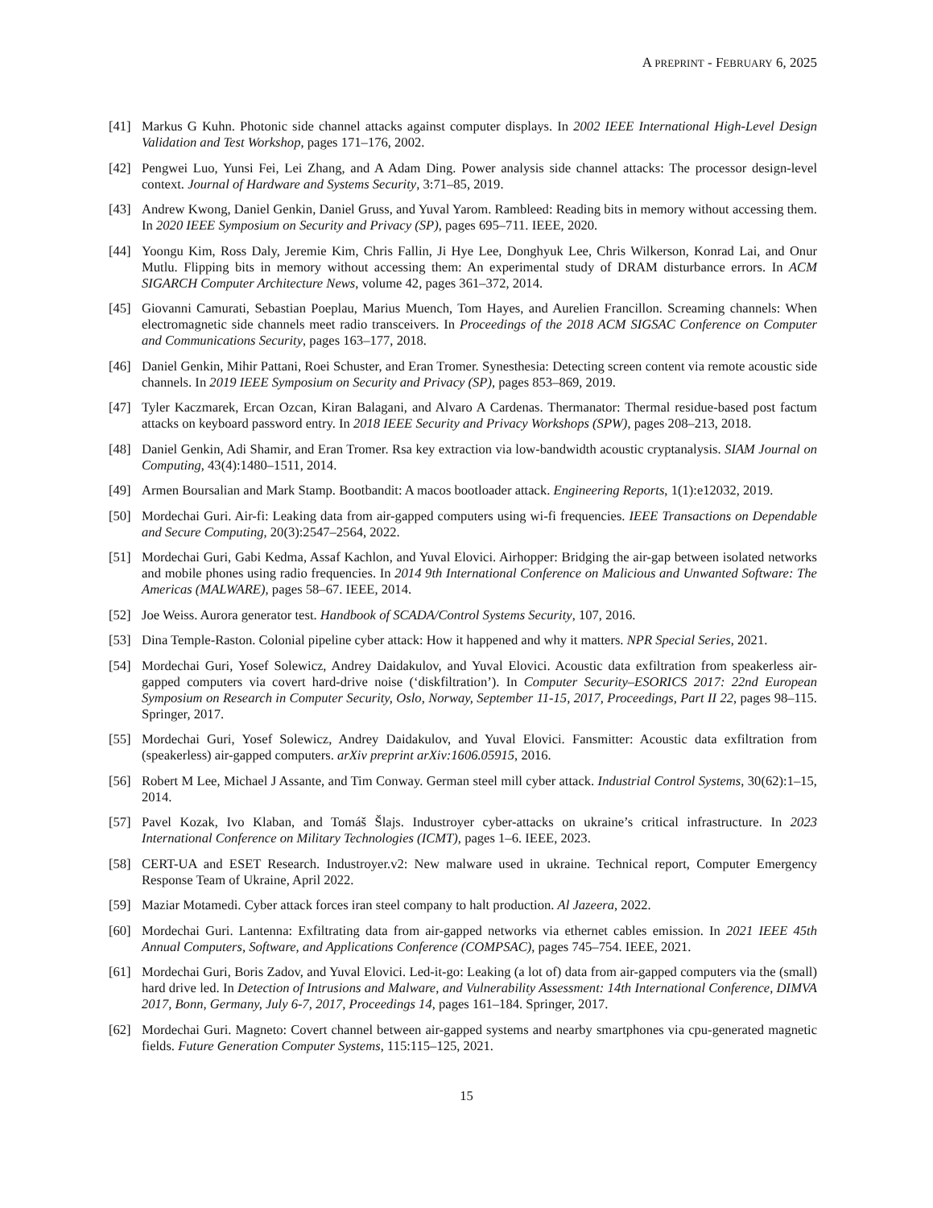A PREPRINT - FEBRUARY 6, 2025
[41] Markus G Kuhn. Photonic side channel attacks against computer displays. In 2002 IEEE International High-Level Design Validation and Test Workshop, pages 171–176, 2002.
[42] Pengwei Luo, Yunsi Fei, Lei Zhang, and A Adam Ding. Power analysis side channel attacks: The processor design-level context. Journal of Hardware and Systems Security, 3:71–85, 2019.
[43] Andrew Kwong, Daniel Genkin, Daniel Gruss, and Yuval Yarom. Rambleed: Reading bits in memory without accessing them. In 2020 IEEE Symposium on Security and Privacy (SP), pages 695–711. IEEE, 2020.
[44] Yoongu Kim, Ross Daly, Jeremie Kim, Chris Fallin, Ji Hye Lee, Donghyuk Lee, Chris Wilkerson, Konrad Lai, and Onur Mutlu. Flipping bits in memory without accessing them: An experimental study of DRAM disturbance errors. In ACM SIGARCH Computer Architecture News, volume 42, pages 361–372, 2014.
[45] Giovanni Camurati, Sebastian Poeplau, Marius Muench, Tom Hayes, and Aurelien Francillon. Screaming channels: When electromagnetic side channels meet radio transceivers. In Proceedings of the 2018 ACM SIGSAC Conference on Computer and Communications Security, pages 163–177, 2018.
[46] Daniel Genkin, Mihir Pattani, Roei Schuster, and Eran Tromer. Synesthesia: Detecting screen content via remote acoustic side channels. In 2019 IEEE Symposium on Security and Privacy (SP), pages 853–869, 2019.
[47] Tyler Kaczmarek, Ercan Ozcan, Kiran Balagani, and Alvaro A Cardenas. Thermanator: Thermal residue-based post factum attacks on keyboard password entry. In 2018 IEEE Security and Privacy Workshops (SPW), pages 208–213, 2018.
[48] Daniel Genkin, Adi Shamir, and Eran Tromer. Rsa key extraction via low-bandwidth acoustic cryptanalysis. SIAM Journal on Computing, 43(4):1480–1511, 2014.
[49] Armen Boursalian and Mark Stamp. Bootbandit: A macos bootloader attack. Engineering Reports, 1(1):e12032, 2019.
[50] Mordechai Guri. Air-fi: Leaking data from air-gapped computers using wi-fi frequencies. IEEE Transactions on Dependable and Secure Computing, 20(3):2547–2564, 2022.
[51] Mordechai Guri, Gabi Kedma, Assaf Kachlon, and Yuval Elovici. Airhopper: Bridging the air-gap between isolated networks and mobile phones using radio frequencies. In 2014 9th International Conference on Malicious and Unwanted Software: The Americas (MALWARE), pages 58–67. IEEE, 2014.
[52] Joe Weiss. Aurora generator test. Handbook of SCADA/Control Systems Security, 107, 2016.
[53] Dina Temple-Raston. Colonial pipeline cyber attack: How it happened and why it matters. NPR Special Series, 2021.
[54] Mordechai Guri, Yosef Solewicz, Andrey Daidakulov, and Yuval Elovici. Acoustic data exfiltration from speakerless air-gapped computers via covert hard-drive noise (‘diskfiltration’). In Computer Security–ESORICS 2017: 22nd European Symposium on Research in Computer Security, Oslo, Norway, September 11-15, 2017, Proceedings, Part II 22, pages 98–115. Springer, 2017.
[55] Mordechai Guri, Yosef Solewicz, Andrey Daidakulov, and Yuval Elovici. Fansmitter: Acoustic data exfiltration from (speakerless) air-gapped computers. arXiv preprint arXiv:1606.05915, 2016.
[56] Robert M Lee, Michael J Assante, and Tim Conway. German steel mill cyber attack. Industrial Control Systems, 30(62):1–15, 2014.
[57] Pavel Kozak, Ivo Klaban, and Tomáš Šlajs. Industroyer cyber-attacks on ukraine’s critical infrastructure. In 2023 International Conference on Military Technologies (ICMT), pages 1–6. IEEE, 2023.
[58] CERT-UA and ESET Research. Industroyer.v2: New malware used in ukraine. Technical report, Computer Emergency Response Team of Ukraine, April 2022.
[59] Maziar Motamedi. Cyber attack forces iran steel company to halt production. Al Jazeera, 2022.
[60] Mordechai Guri. Lantenna: Exfiltrating data from air-gapped networks via ethernet cables emission. In 2021 IEEE 45th Annual Computers, Software, and Applications Conference (COMPSAC), pages 745–754. IEEE, 2021.
[61] Mordechai Guri, Boris Zadov, and Yuval Elovici. Led-it-go: Leaking (a lot of) data from air-gapped computers via the (small) hard drive led. In Detection of Intrusions and Malware, and Vulnerability Assessment: 14th International Conference, DIMVA 2017, Bonn, Germany, July 6-7, 2017, Proceedings 14, pages 161–184. Springer, 2017.
[62] Mordechai Guri. Magneto: Covert channel between air-gapped systems and nearby smartphones via cpu-generated magnetic fields. Future Generation Computer Systems, 115:115–125, 2021.
15